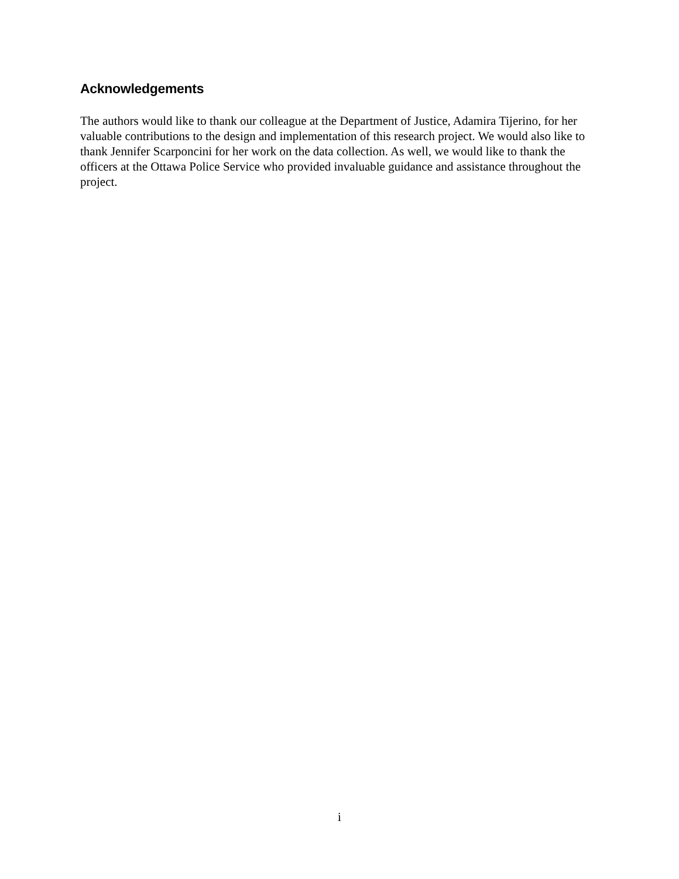Acknowledgements
The authors would like to thank our colleague at the Department of Justice, Adamira Tijerino, for her valuable contributions to the design and implementation of this research project. We would also like to thank Jennifer Scarponcini for her work on the data collection. As well, we would like to thank the officers at the Ottawa Police Service who provided invaluable guidance and assistance throughout the project.
i